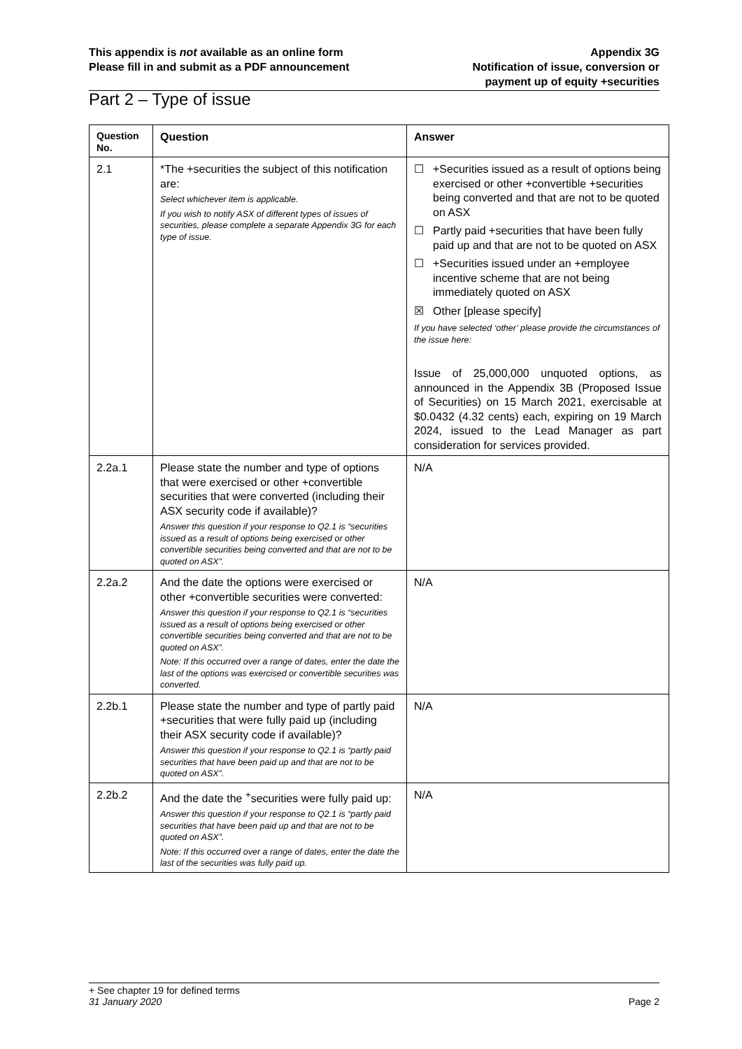This appendix is not available as an online form
Please fill in and submit as a PDF announcement
Appendix 3G
Notification of issue, conversion or
payment up of equity +securities
Part 2 – Type of issue
| Question No. | Question | Answer |
| --- | --- | --- |
| 2.1 | *The +securities the subject of this notification are: Select whichever item is applicable. If you wish to notify ASX of different types of issues of securities, please complete a separate Appendix 3G for each type of issue. | ☐ +Securities issued as a result of options being exercised or other +convertible +securities being converted and that are not to be quoted on ASX ☐ Partly paid +securities that have been fully paid up and that are not to be quoted on ASX ☐ +Securities issued under an +employee incentive scheme that are not being immediately quoted on ASX ☒ Other [please specify] If you have selected ‘other’ please provide the circumstances of the issue here : Issue of 25,000,000 unquoted options, as announced in the Appendix 3B (Proposed Issue of Securities) on 15 March 2021, exercisable at $0.0432 (4.32 cents) each, expiring on 19 March 2024, issued to the Lead Manager as part consideration for services provided. |
| 2.2a.1 | Please state the number and type of options that were exercised or other +convertible securities that were converted (including their ASX security code if available)? Answer this question if your response to Q2.1 is “securities issued as a result of options being exercised or other convertible securities being converted and that are not to be quoted on ASX”. | N/A |
| 2.2a.2 | And the date the options were exercised or other +convertible securities were converted: Answer this question if your response to Q2.1 is “securities issued as a result of options being exercised or other convertible securities being converted and that are not to be quoted on ASX”. Note: If this occurred over a range of dates, enter the date the last of the options was exercised or convertible securities was converted. | N/A |
| 2.2b.1 | Please state the number and type of partly paid +securities that were fully paid up (including their ASX security code if available)? Answer this question if your response to Q2.1 is “partly paid securities that have been paid up and that are not to be quoted on ASX”. | N/A |
| 2.2b.2 | And the date the <sup>+</sup>securities were fully paid up: Answer this question if your response to Q2.1 is “partly paid securities that have been paid up and that are not to be quoted on ASX”. Note: If this occurred over a range of dates, enter the date the last of the securities was fully paid up. | N/A |
+ See chapter 19 for defined terms
31 January 2020 Page 2